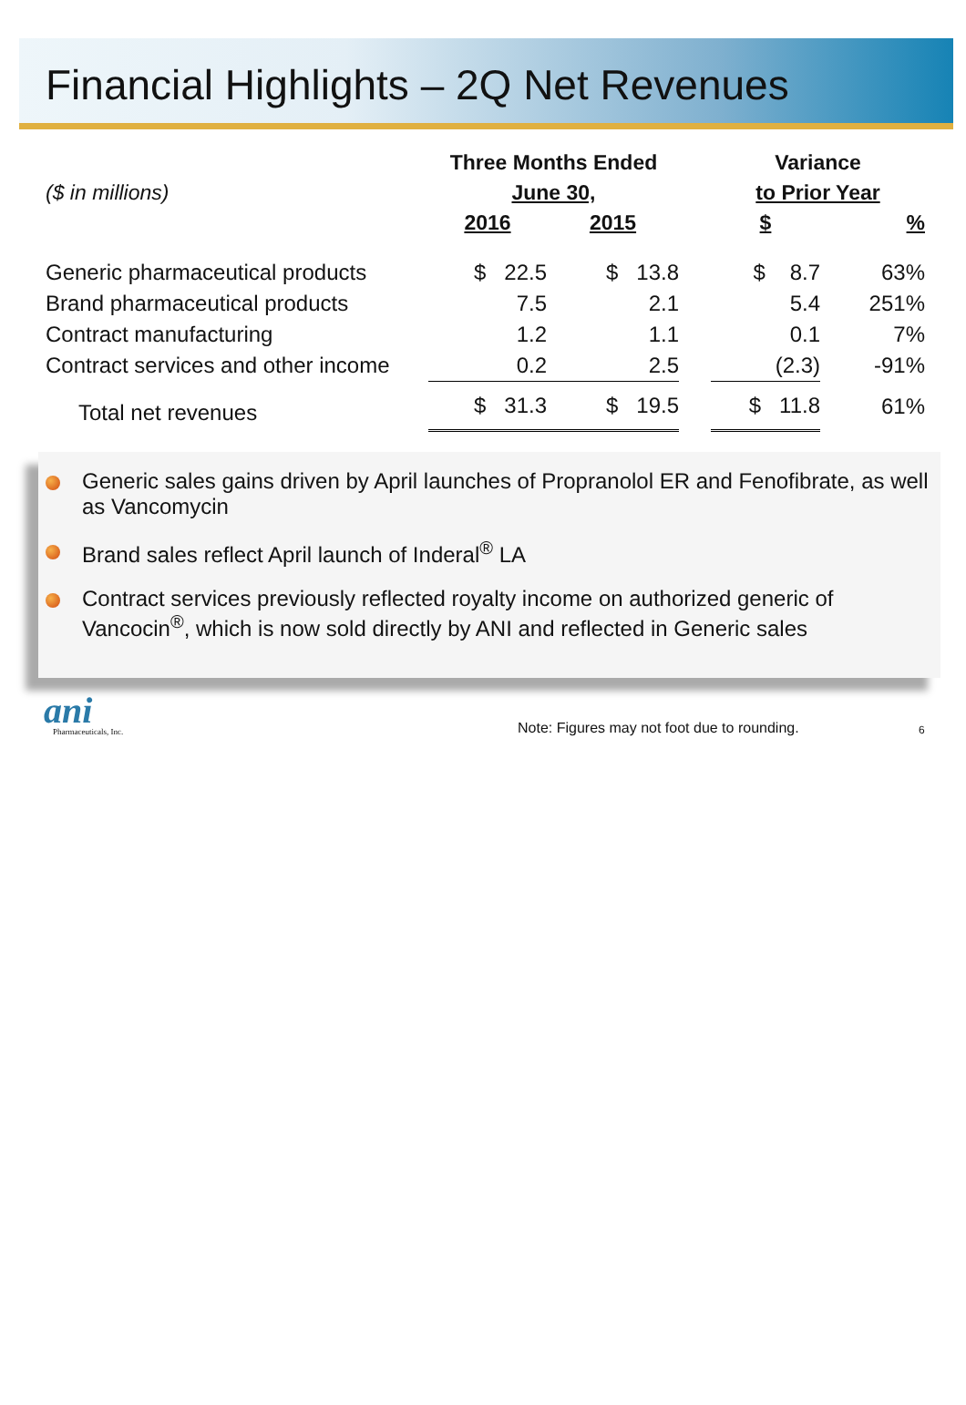Financial Highlights – 2Q Net Revenues
| | Three Months Ended | | | Variance | |
| --- | --- | --- | --- | --- | --- |
| ($ in millions) | June 30, | | | to Prior Year | |
| | 2016 | 2015 | | $ | % |
| Generic pharmaceutical products | $ 22.5 | $ 13.8 | | $ 8.7 | 63% |
| Brand pharmaceutical products | 7.5 | 2.1 | | 5.4 | 251% |
| Contract manufacturing | 1.2 | 1.1 | | 0.1 | 7% |
| Contract services and other income | 0.2 | 2.5 | | (2.3) | -91% |
| Total net revenues | $ 31.3 | $ 19.5 | | $ 11.8 | 61% |
Generic sales gains driven by April launches of Propranolol ER and Fenofibrate, as well as Vancomycin
Brand sales reflect April launch of Inderal<sup>®</sup> LA
Contract services previously reflected royalty income on authorized generic of Vancocin<sup>®</sup>, which is now sold directly by ANI and reflected in Generic sales
ani
Pharmaceuticals, Inc.
Note: Figures may not foot due to rounding.
6